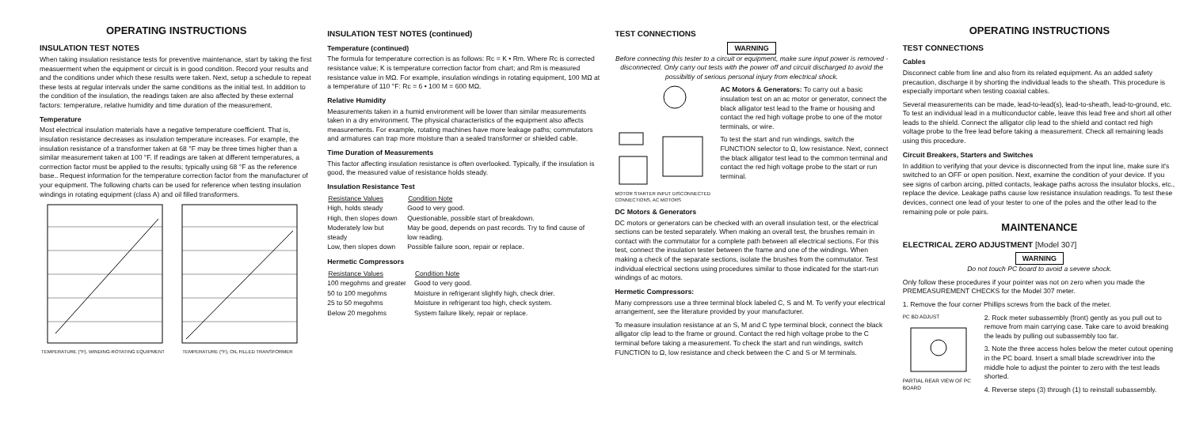OPERATING INSTRUCTIONS
INSULATION TEST NOTES
When taking insulation resistance tests for preventive maintenance, start by taking the first measuerment when the equipment or circuit is in good condition. Record your results and and the conditions under which these results were taken. Next, setup a schedule to repeat these tests at regular intervals under the same conditions as the initial test. In addition to the condition of the insulation, the readings taken are also affected by these external factors: temperature, relative humidity and time duration of the measurement.
Temperature
Most electrical insulation materials have a negative temperature coefficient. That is, insulation resistance decreases as insulation temperature increases. For example, the insulation resistance of a transformer taken at 68 °F may be three times higher than a similar measurement taken at 100 °F. If readings are taken at different temperatures, a corrrection factor must be applied to the results; typically using 68 °F as the reference base.. Request information for the temperature correction factor from the manufacturer of your equipment. The following charts can be used for reference when testing insulation windings in rotating equipment (class A) and oil filled transformers.
TEMPERATURE (°F), WINDING-ROTATING EQUIPMENT
TEMPERATURE (°F), OIL FILLED TRANSFORMER
INSULATION TEST NOTES (continued)
Temperature (continued)
The formula for temperature correction is as follows: Rc = K • Rm. Where Rc is corrected resistance value; K is temperature correction factor from chart; and Rm is measured resistance value in MΩ. For example, insulation windings in rotating equipment, 100 MΩ at a temperature of 110 °F: Rc = 6 • 100 M = 600 MΩ.
Relative Humidity
Measurements taken in a humid environment will be lower than similar measurements taken in a dry environment. The physical characteristics of the equipment also affects measurements. For example, rotating machines have more leakage paths; commutators and armatures can trap more moisture than a sealed transformer or shielded cable.
Time Duration of Measurements
This factor affecting insulation resistance is often overlooked. Typically, if the insulation is good, the measured value of resistance holds steady.
Insulation Resistance Test
| Resistance Values | Condition Note |
| --- | --- |
| High, holds steady | Good to very good. |
| High, then slopes down | Questionable, possible start of breakdown. |
| Moderately low but steady | May be good, depends on past records. Try to find cause of low reading. |
| Low, then slopes down | Possible failure soon, repair or replace. |
Hermetic Compressors
| Resistance Values | Condition Note |
| --- | --- |
| 100 megohms and greater | Good to very good. |
| 50 to 100 megohms | Moisture in refrigerant slightly high, check drier. |
| 25 to 50 megohms | Moisture in refrigerant too high, check system. |
| Below 20 megohms | System failure likely, repair or replace. |
TEST CONNECTIONS
WARNING
Before connecting this tester to a circuit or equipment, make sure input power is removed - disconnected. Only carry out tests with the power off and circuit discharged to avoid the possibiltiy of serious personal injury from electrical shock.
MOTOR STARTER INPUT DISCONNECTED CONNECTIONS, AC MOTORS
AC Motors & Generators: To carry out a basic insulation test on an ac motor or generator, connect the black alligator test lead to the frame or housing and contact the red high voltage probe to one of the motor terminals, or wire.
To test the start and run windings, switch the FUNCTION selector to Ω, low resistance. Next, connect the black alligator test lead to the common terminal and contact the red high voltage probe to the start or run terminal.
DC Motors & Generators
DC motors or generators can be checked with an overall insulation test, or the electrical sections can be tested separately. When making an overall test, the brushes remain in contact with the commutator for a complete path between all electrical sections. For this test, connect the insulation tester between the frame and one of the windings. When making a check of the separate sections, isolate the brushes from the commutator. Test individual electrical sections using procedures similar to those indicated for the start-run windings of ac motors.
Hermetic Compressors:
Many compressors use a three terminal block labeled C, S and M. To verify your electrical arrangement, see the literature provided by your manufacturer.
To measure insulation resistance at an S, M and C type terminal block, connect the black alligator clip lead to the frame or ground. Contact the red high voltage probe to the C terminal before taking a measurement. To check the start and run windings, switch FUNCTION to Ω, low resistance and check between the C and S or M terminals.
OPERATING INSTRUCTIONS
TEST CONNECTIONS
Cables
Disconnect cable from line and also from its related equipment. As an added safety precaution, discharge it by shorting the individual leads to the sheath. This procedure is especially important when testing coaxial cables.
Several measurements can be made, lead-to-lead(s), lead-to-sheath, lead-to-ground, etc. To test an individual lead in a multiconductor cable, leave this lead free and short all other leads to the shield. Connect the alligator clip lead to the shield and contact red high voltage probe to the free lead before taking a measurement. Check all remaining leads using this procedure.
Circuit Breakers, Starters and Switches
In addition to verifying that your device is disconnected from the input line, make sure it's switched to an OFF or open position. Next, examine the condition of your device. If you see signs of carbon arcing, pitted contacts, leakage paths across the insulator blocks, etc., replace the device. Leakage paths cause low resistance insulation readings. To test these devices, connect one lead of your tester to one of the poles and the other lead to the remaining pole or pole pairs.
MAINTENANCE
ELECTRICAL ZERO ADJUSTMENT [Model 307]
WARNING
Do not touch PC board to avoid a severe shock.
Only follow these procedures if your pointer was not on zero when you made the PREMEASUREMENT CHECKS for the Model 307 meter.
1. Remove the four corner Phillips screws from the back of the meter.
PC BD ADJUST
PARTIAL REAR VIEW OF PC BOARD
2. Rock meter subassembly (front) gently as you pull out to remove from main carrying case. Take care to avoid breaking the leads by pulling out subassembly too far.
3. Note the three access holes below the meter cutout opening in the PC board. Insert a small blade screwdriver into the middle hole to adjust the pointer to zero with the test leads shorted.
4. Reverse steps (3) through (1) to reinstall subassembly.